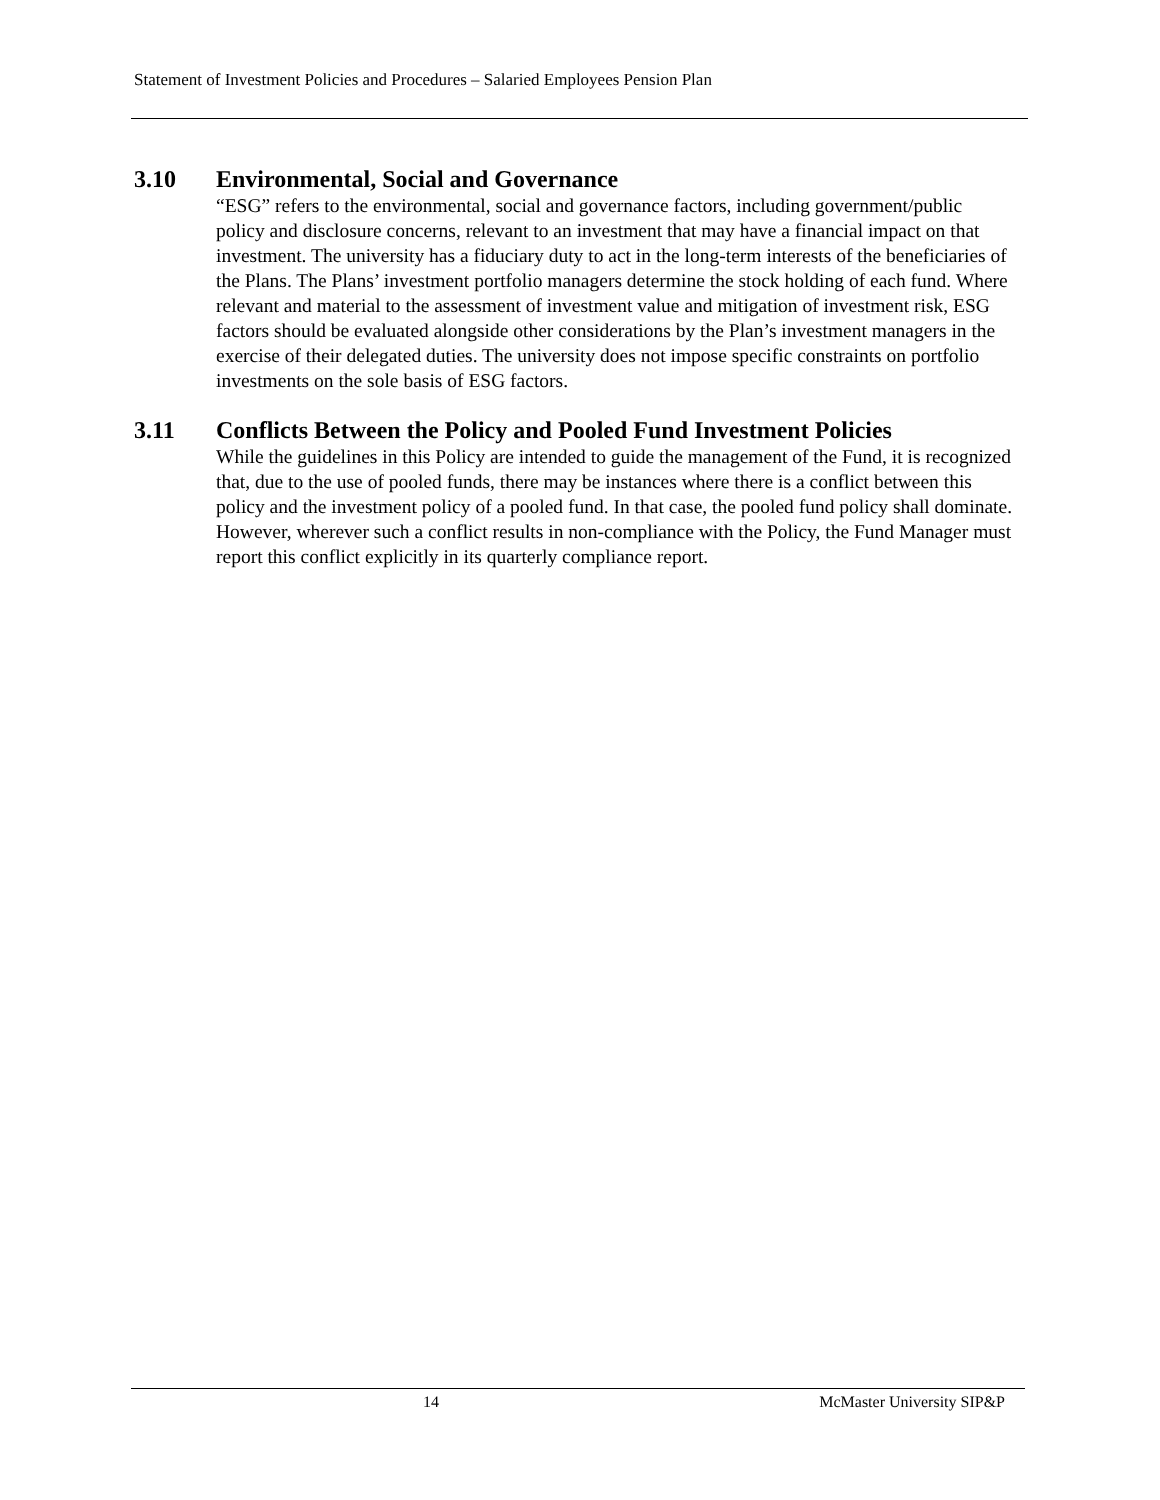Statement of Investment Policies and Procedures – Salaried Employees Pension Plan
3.10 Environmental, Social and Governance
“ESG” refers to the environmental, social and governance factors, including government/public policy and disclosure concerns, relevant to an investment that may have a financial impact on that investment. The university has a fiduciary duty to act in the long-term interests of the beneficiaries of the Plans. The Plans’ investment portfolio managers determine the stock holding of each fund. Where relevant and material to the assessment of investment value and mitigation of investment risk, ESG factors should be evaluated alongside other considerations by the Plan’s investment managers in the exercise of their delegated duties. The university does not impose specific constraints on portfolio investments on the sole basis of ESG factors.
3.11 Conflicts Between the Policy and Pooled Fund Investment Policies
While the guidelines in this Policy are intended to guide the management of the Fund, it is recognized that, due to the use of pooled funds, there may be instances where there is a conflict between this policy and the investment policy of a pooled fund. In that case, the pooled fund policy shall dominate. However, wherever such a conflict results in non-compliance with the Policy, the Fund Manager must report this conflict explicitly in its quarterly compliance report.
14 McMaster University SIP&P